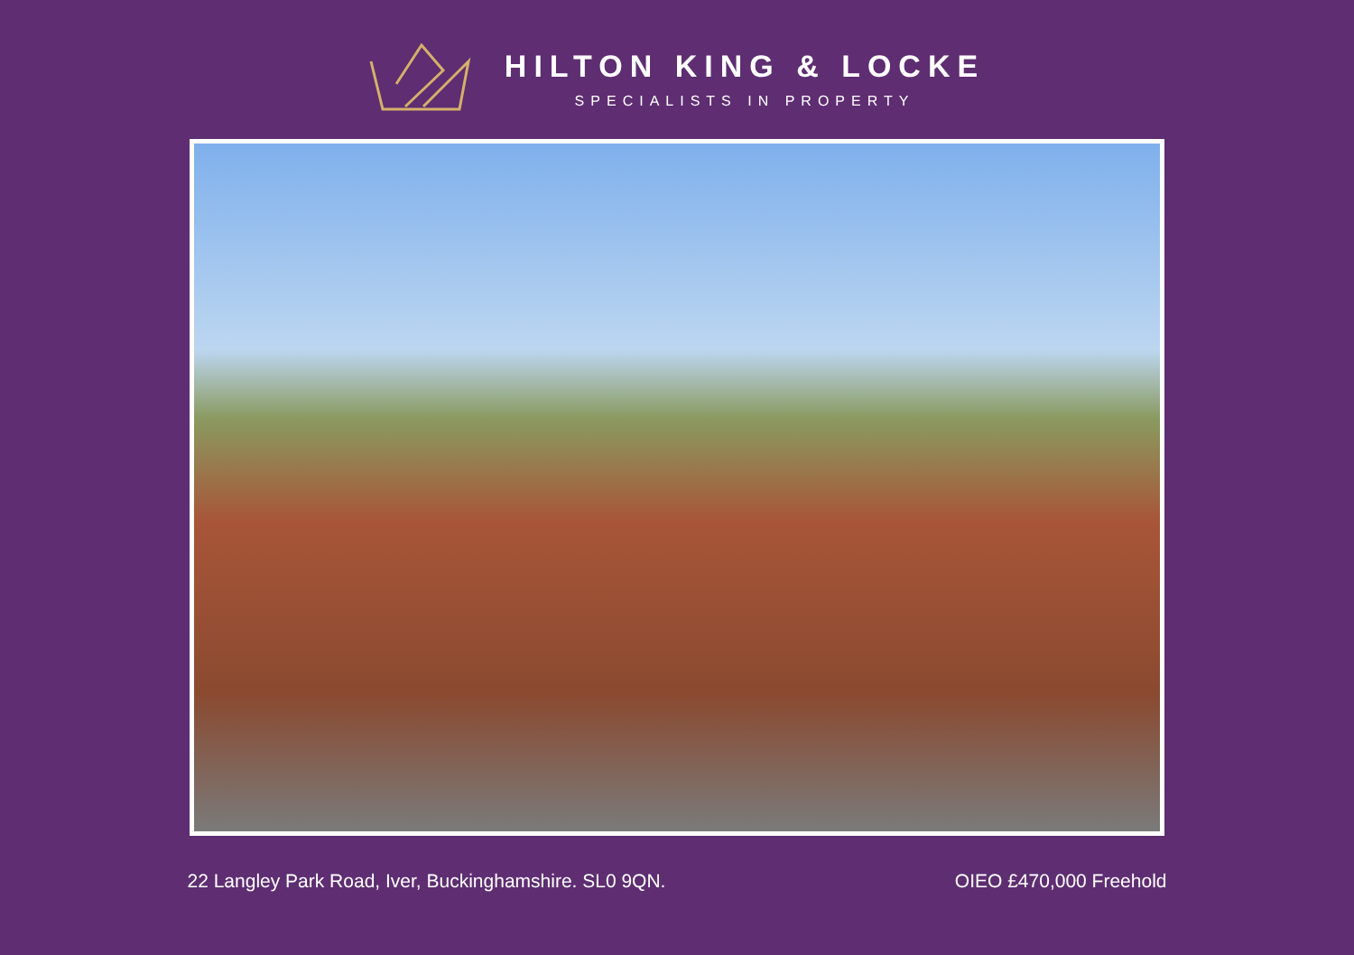HILTON KING & LOCKE
SPECIALISTS IN PROPERTY
22 Langley Park Road, Iver, Buckinghamshire. SL0 9QN. OIEO £470,000 Freehold